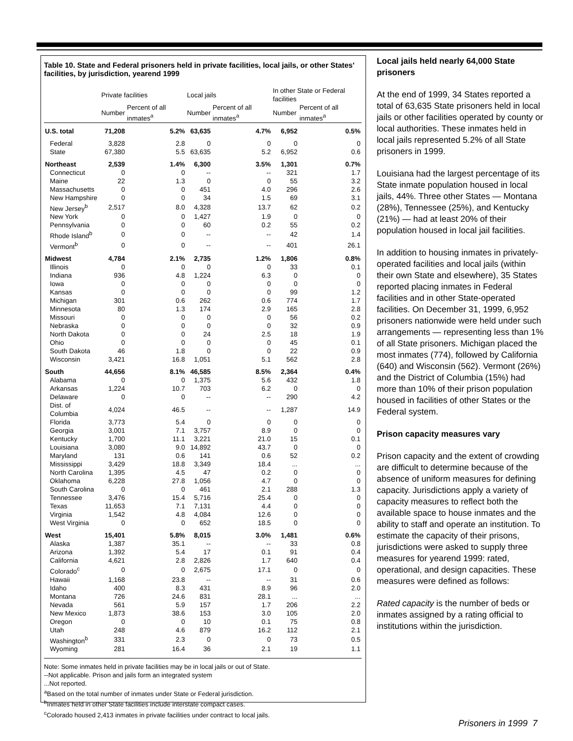Table 10. State and Federal prisoners held in private facilities, local jails, or other States' facilities, by jurisdiction, yearend 1999
| | Private facilities | | Local jails | | In other State or Federal facilities | |
| --- | --- | --- | --- | --- | --- | --- |
| | Number | Percent of all inmates<sup>a</sup> | Number | Percent of all inmates<sup>a</sup> | Number | Percent of all inmates<sup>a</sup> |
| U.S. total | 71,208 | 5.2% | 63,635 | 4.7% | 6,952 | 0.5% |
| Federal | 3,828 | 2.8 | 0 | 0 | 0 | 0 |
| State | 67,380 | 5.5 | 63,635 | 5.2 | 6,952 | 0.6 |
| Northeast | 2,539 | 1.4% | 6,300 | 3.5% | 1,301 | 0.7% |
| Connecticut | 0 | 0 | -- | -- | 321 | 1.7 |
| Maine | 22 | 1.3 | 0 | 0 | 55 | 3.2 |
| Massachusetts | 0 | 0 | 451 | 4.0 | 296 | 2.6 |
| New Hampshire | 0 | 0 | 34 | 1.5 | 69 | 3.1 |
| New Jersey<sup>b</sup> | 2,517 | 8.0 | 4,328 | 13.7 | 62 | 0.2 |
| New York | 0 | 0 | 1,427 | 1.9 | 0 | 0 |
| Pennsylvania | 0 | 0 | 60 | 0.2 | 55 | 0.2 |
| Rhode Island<sup>b</sup> | 0 | 0 | -- | -- | 42 | 1.4 |
| Vermont<sup>b</sup> | 0 | 0 | -- | -- | 401 | 26.1 |
| Midwest | 4,784 | 2.1% | 2,735 | 1.2% | 1,806 | 0.8% |
| Illinois | 0 | 0 | 0 | 0 | 33 | 0.1 |
| Indiana | 936 | 4.8 | 1,224 | 6.3 | 0 | 0 |
| Iowa | 0 | 0 | 0 | 0 | 0 | 0 |
| Kansas | 0 | 0 | 0 | 0 | 99 | 1.2 |
| Michigan | 301 | 0.6 | 262 | 0.6 | 774 | 1.7 |
| Minnesota | 80 | 1.3 | 174 | 2.9 | 165 | 2.8 |
| Missouri | 0 | 0 | 0 | 0 | 56 | 0.2 |
| Nebraska | 0 | 0 | 0 | 0 | 32 | 0.9 |
| North Dakota | 0 | 0 | 24 | 2.5 | 18 | 1.9 |
| Ohio | 0 | 0 | 0 | 0 | 45 | 0.1 |
| South Dakota | 46 | 1.8 | 0 | 0 | 22 | 0.9 |
| Wisconsin | 3,421 | 16.8 | 1,051 | 5.1 | 562 | 2.8 |
| South | 44,656 | 8.1% | 46,585 | 8.5% | 2,364 | 0.4% |
| Alabama | 0 | 0 | 1,375 | 5.6 | 432 | 1.8 |
| Arkansas | 1,224 | 10.7 | 703 | 6.2 | 0 | 0 |
| Delaware | 0 | 0 | -- | -- | 290 | 4.2 |
| Dist. of Columbia | 4,024 | 46.5 | -- | -- | 1,287 | 14.9 |
| Florida | 3,773 | 5.4 | 0 | 0 | 0 | 0 |
| Georgia | 3,001 | 7.1 | 3,757 | 8.9 | 0 | 0 |
| Kentucky | 1,700 | 11.1 | 3,221 | 21.0 | 15 | 0.1 |
| Louisiana | 3,080 | 9.0 | 14,892 | 43.7 | 0 | 0 |
| Maryland | 131 | 0.6 | 141 | 0.6 | 52 | 0.2 |
| Mississippi | 3,429 | 18.8 | 3,349 | 18.4 | ... | ... |
| North Carolina | 1,395 | 4.5 | 47 | 0.2 | 0 | 0 |
| Oklahoma | 6,228 | 27.8 | 1,056 | 4.7 | 0 | 0 |
| South Carolina | 0 | 0 | 461 | 2.1 | 288 | 1.3 |
| Tennessee | 3,476 | 15.4 | 5,716 | 25.4 | 0 | 0 |
| Texas | 11,653 | 7.1 | 7,131 | 4.4 | 0 | 0 |
| Virginia | 1,542 | 4.8 | 4,084 | 12.6 | 0 | 0 |
| West Virginia | 0 | 0 | 652 | 18.5 | 0 | 0 |
| West | 15,401 | 5.8% | 8,015 | 3.0% | 1,481 | 0.6% |
| Alaska | 1,387 | 35.1 | -- | -- | 33 | 0.8 |
| Arizona | 1,392 | 5.4 | 17 | 0.1 | 91 | 0.4 |
| California | 4,621 | 2.8 | 2,826 | 1.7 | 640 | 0.4 |
| Colorado<sup>c</sup> | 0 | 0 | 2,675 | 17.1 | 0 | 0 |
| Hawaii | 1,168 | 23.8 | -- | -- | 31 | 0.6 |
| Idaho | 400 | 8.3 | 431 | 8.9 | 96 | 2.0 |
| Montana | 726 | 24.6 | 831 | 28.1 | ... | ... |
| Nevada | 561 | 5.9 | 157 | 1.7 | 206 | 2.2 |
| New Mexico | 1,873 | 38.6 | 153 | 3.0 | 105 | 2.0 |
| Oregon | 0 | 0 | 10 | 0.1 | 75 | 0.8 |
| Utah | 248 | 4.6 | 879 | 16.2 | 112 | 2.1 |
| Washington<sup>b</sup> | 331 | 2.3 | 0 | 0 | 73 | 0.5 |
| Wyoming | 281 | 16.4 | 36 | 2.1 | 19 | 1.1 |
Note: Some inmates held in private facilities may be in local jails or out of State.
--Not applicable. Prison and jails form an integrated system
...Not reported.
<sup>a</sup> Based on the total number of inmates under State or Federal jurisdiction.
<sup>b</sup> Inmates held in other State facilities include interstate compact cases.
<sup>c</sup> Colorado housed 2,413 inmates in private facilities under contract to local jails.
Local jails held nearly 64,000 State prisoners
At the end of 1999, 34 States reported a total of 63,635 State prisoners held in local jails or other facilities operated by county or local authorities. These inmates held in local jails represented 5.2% of all State prisoners in 1999.
Louisiana had the largest percentage of its State inmate population housed in local jails, 44%. Three other States — Montana (28%), Tennessee (25%), and Kentucky (21%) — had at least 20% of their population housed in local jail facilities.
In addition to housing inmates in privately-operated facilities and local jails (within their own State and elsewhere), 35 States reported placing inmates in Federal facilities and in other State-operated facilities. On December 31, 1999, 6,952 prisoners nationwide were held under such arrangements — representing less than 1% of all State prisoners. Michigan placed the most inmates (774), followed by California (640) and Wisconsin (562). Vermont (26%) and the District of Columbia (15%) had more than 10% of their prison population housed in facilities of other States or the Federal system.
Prison capacity measures vary
Prison capacity and the extent of crowding are difficult to determine because of the absence of uniform measures for defining capacity. Jurisdictions apply a variety of capacity measures to reflect both the available space to house inmates and the ability to staff and operate an institution. To estimate the capacity of their prisons, jurisdictions were asked to supply three measures for yearend 1999: rated, operational, and design capacities. These measures were defined as follows:
Rated capacity is the number of beds or inmates assigned by a rating official to institutions within the jurisdiction.
Prisoners in 1999 7